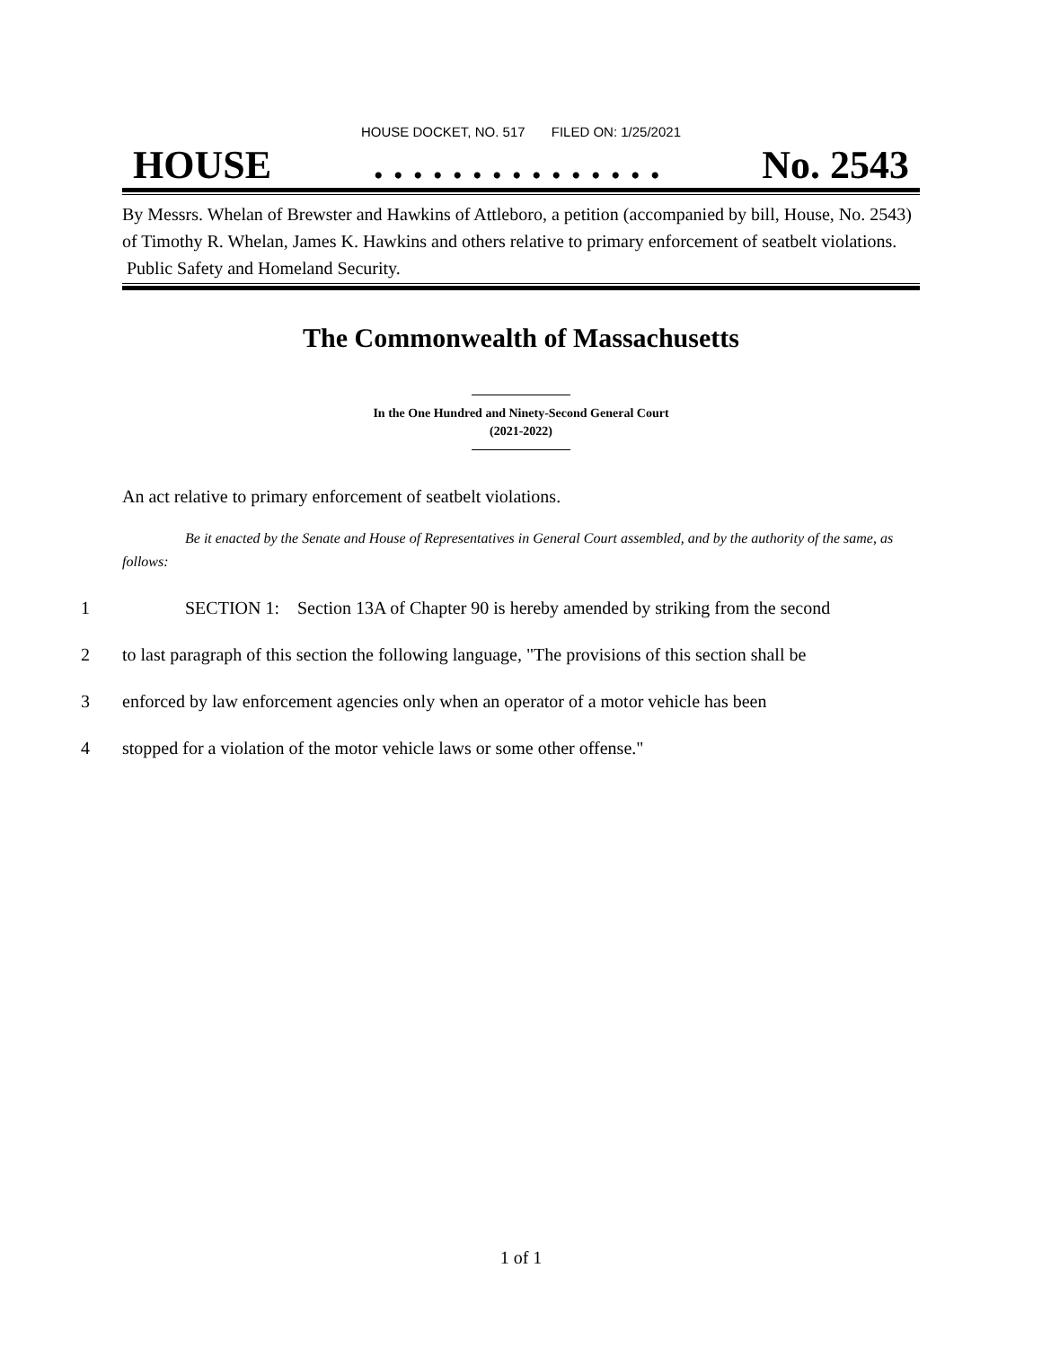HOUSE DOCKET, NO. 517 FILED ON: 1/25/2021
HOUSE. . . . . . . . . . . . . . . No. 2543
By Messrs. Whelan of Brewster and Hawkins of Attleboro, a petition (accompanied by bill, House, No. 2543) of Timothy R. Whelan, James K. Hawkins and others relative to primary enforcement of seatbelt violations. Public Safety and Homeland Security.
The Commonwealth of Massachusetts
In the One Hundred and Ninety-Second General Court
(2021-2022)
An act relative to primary enforcement of seatbelt violations.
Be it enacted by the Senate and House of Representatives in General Court assembled, and by the authority of the same, as follows:
1 SECTION 1: Section 13A of Chapter 90 is hereby amended by striking from the second
2 to last paragraph of this section the following language, "The provisions of this section shall be
3 enforced by law enforcement agencies only when an operator of a motor vehicle has been
4 stopped for a violation of the motor vehicle laws or some other offense."
1 of 1